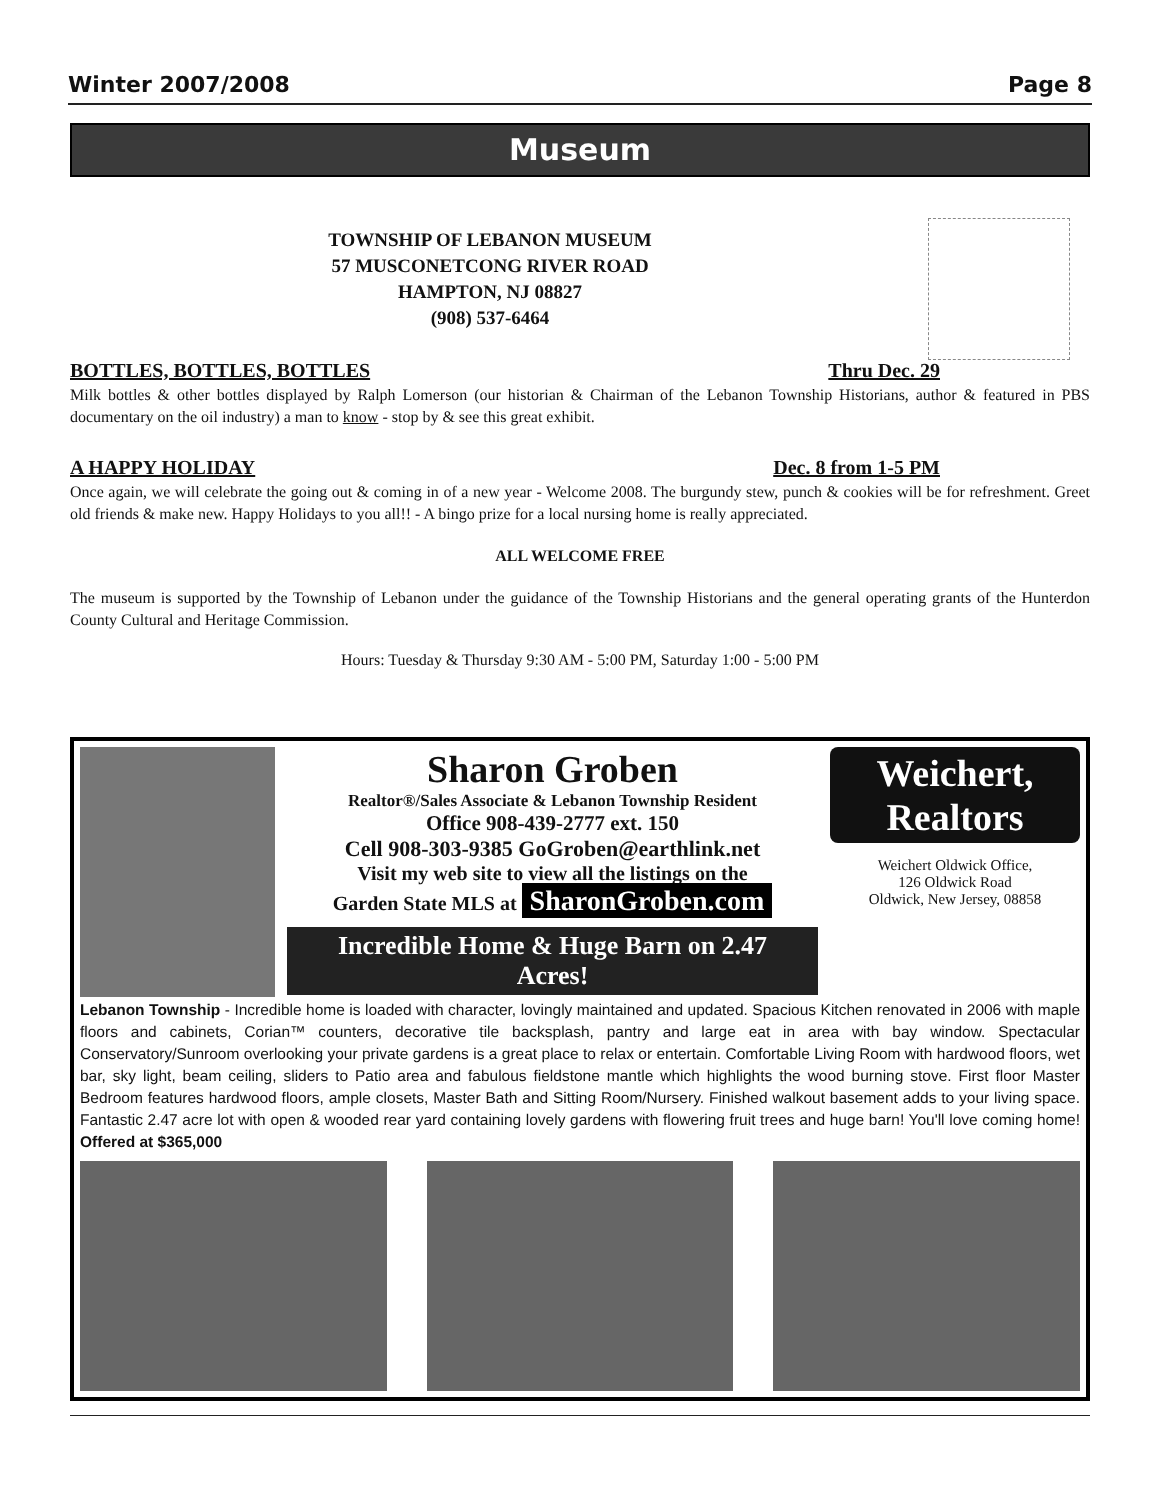Winter 2007/2008 Page 8
Museum
TOWNSHIP OF LEBANON MUSEUM
57 MUSCONETCONG RIVER ROAD
HAMPTON, NJ 08827
(908) 537-6464
BOTTLES, BOTTLES, BOTTLES Thru Dec. 29
Milk bottles & other bottles displayed by Ralph Lomerson (our historian & Chairman of the Lebanon Township Historians, author & featured in PBS documentary on the oil industry) a man to know - stop by & see this great exhibit.
A HAPPY HOLIDAY Dec. 8 from 1-5 PM
Once again, we will celebrate the going out & coming in of a new year - Welcome 2008. The burgundy stew, punch & cookies will be for refreshment. Greet old friends & make new. Happy Holidays to you all!! - A bingo prize for a local nursing home is really appreciated.
ALL WELCOME FREE
The museum is supported by the Township of Lebanon under the guidance of the Township Historians and the general operating grants of the Hunterdon County Cultural and Heritage Commission.
Hours: Tuesday & Thursday 9:30 AM - 5:00 PM, Saturday 1:00 - 5:00 PM
Sharon Groben
Realtor®/Sales Associate & Lebanon Township Resident
Office 908-439-2777 ext. 150
Cell 908-303-9385 GoGroben@earthlink.net
Visit my web site to view all the listings on the
Garden State MLS at SharonGroben.com
Incredible Home & Huge Barn on 2.47 Acres!
Weichert, Realtors
Weichert Oldwick Office,
126 Oldwick Road
Oldwick, New Jersey, 08858
Lebanon Township - Incredible home is loaded with character, lovingly maintained and updated. Spacious Kitchen renovated in 2006 with maple floors and cabinets, Corian™ counters, decorative tile backsplash, pantry and large eat in area with bay window. Spectacular Conservatory/Sunroom overlooking your private gardens is a great place to relax or entertain. Comfortable Living Room with hardwood floors, wet bar, sky light, beam ceiling, sliders to Patio area and fabulous fieldstone mantle which highlights the wood burning stove. First floor Master Bedroom features hardwood floors, ample closets, Master Bath and Sitting Room/Nursery. Finished walkout basement adds to your living space. Fantastic 2.47 acre lot with open & wooded rear yard containing lovely gardens with flowering fruit trees and huge barn! You'll love coming home! Offered at $365,000